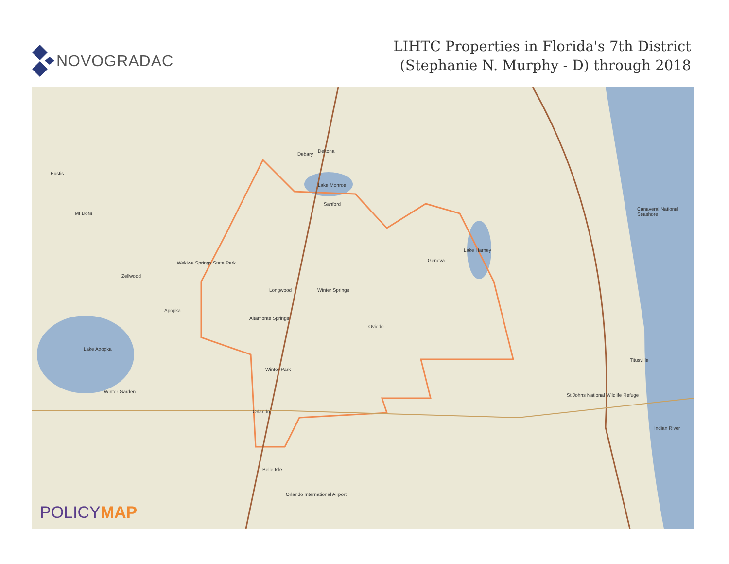NOVOGRADAC
LIHTC Properties in Florida's 7th District
(Stephanie N. Murphy - D) through 2018
Deltona
Debary
Eustis
Lake Monroe
Mt Dora
Sanford
Geneva Wekiwa Springs State Park
Zellwood
Lake Harney
Longwood Winter Springs
Apopka
Altamonte Springs
Oviedo
Lake Apopka
Titusville
Winter Park
Winter Garden
St Johns National Wildlife Refuge
Orlando
Indian River
Canaveral National Seashore
Belle Isle
Orlando International Airport
POLICYMAP